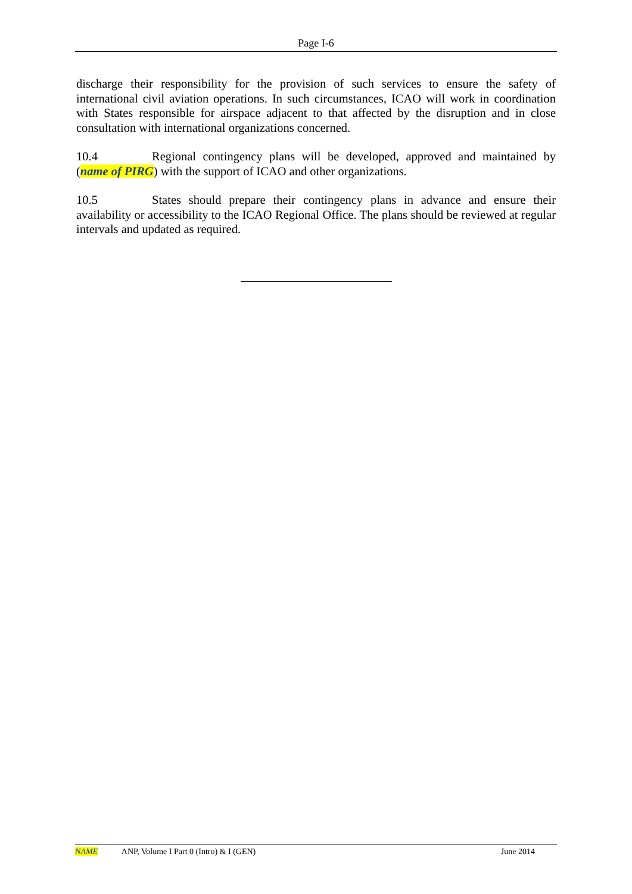Page I-6
discharge their responsibility for the provision of such services to ensure the safety of international civil aviation operations. In such circumstances, ICAO will work in coordination with States responsible for airspace adjacent to that affected by the disruption and in close consultation with international organizations concerned.
10.4 Regional contingency plans will be developed, approved and maintained by (name of PIRG) with the support of ICAO and other organizations.
10.5 States should prepare their contingency plans in advance and ensure their availability or accessibility to the ICAO Regional Office. The plans should be reviewed at regular intervals and updated as required.
NAME ANP, Volume I Part 0 (Intro) & I (GEN) June 2014